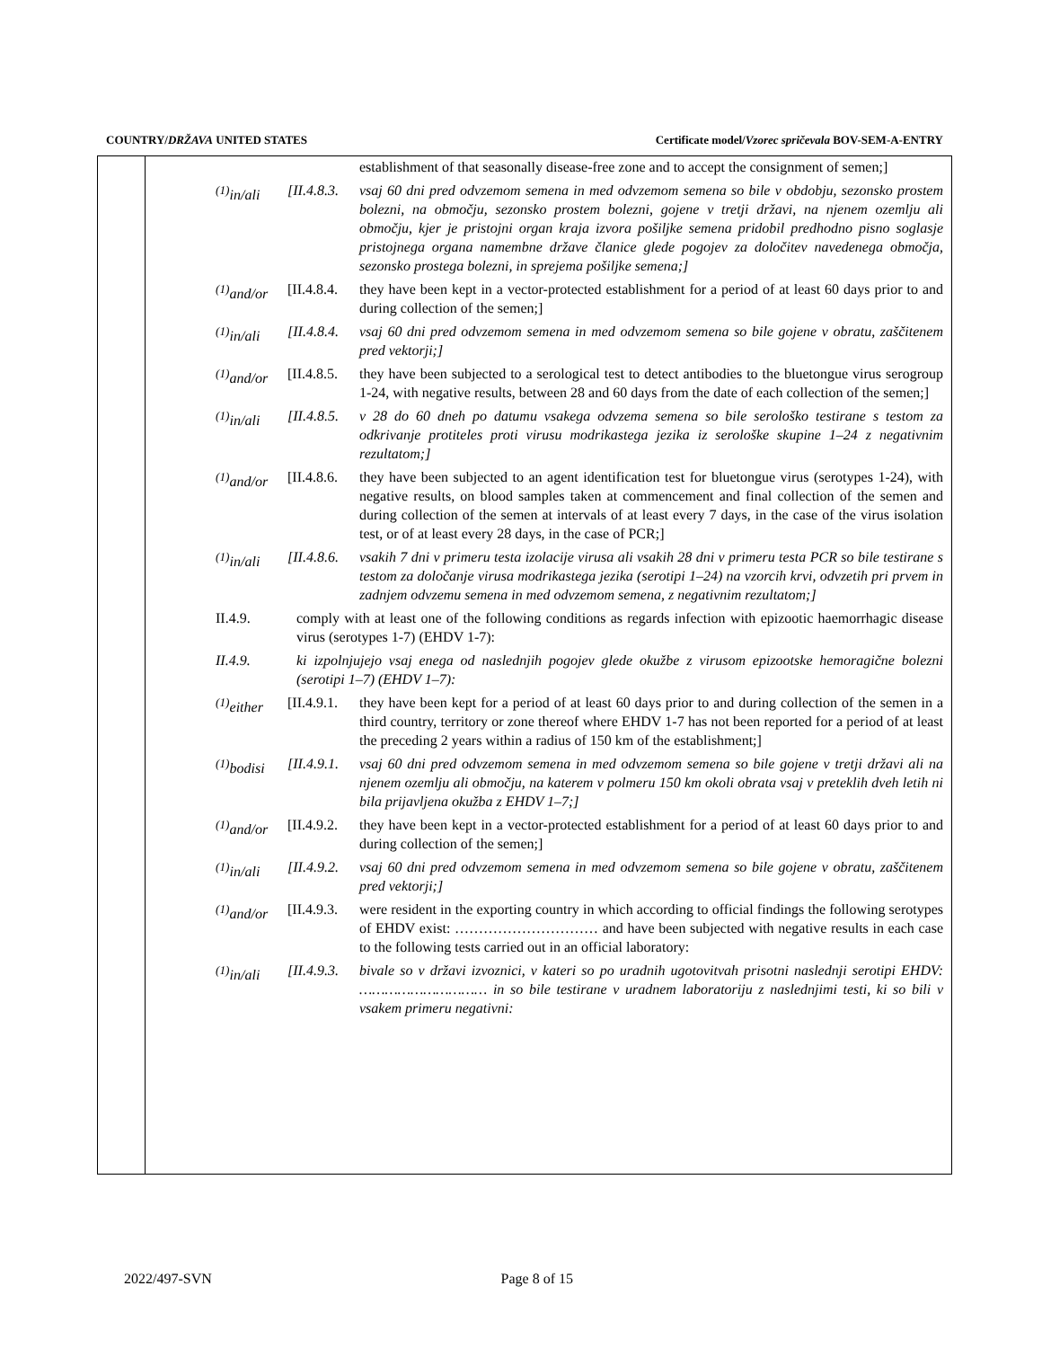COUNTRY/DRŽAVA UNITED STATES Certificate model/Vzorec spričevala BOV-SEM-A-ENTRY
establishment of that seasonally disease-free zone and to accept the consignment of semen;]
<sup>(1)</sup> in/ali
[II.4.8.3.
vsaj 60 dni pred odvzemom semena in med odvzemom semena so bile v obdobju, sezonsko prostem bolezni, na območju, sezonsko prostem bolezni, gojene v tretji državi, na njenem ozemlju ali območju, kjer je pristojni organ kraja izvora pošiljke semena pridobil predhodno pisno soglasje pristojnega organa namembne države članice glede pogojev za določitev navedenega območja, sezonsko prostega bolezni, in sprejema pošiljke semena;]
<sup>(1)</sup> and/or
[II.4.8.4.
they have been kept in a vector-protected establishment for a period of at least 60 days prior to and during collection of the semen;]
<sup>(1)</sup> in/ali
[II.4.8.4.
vsaj 60 dni pred odvzemom semena in med odvzemom semena so bile gojene v obratu, zaščitenem pred vektorji;]
<sup>(1)</sup> and/or
[II.4.8.5.
they have been subjected to a serological test to detect antibodies to the bluetongue virus serogroup 1-24, with negative results, between 28 and 60 days from the date of each collection of the semen;]
<sup>(1)</sup> in/ali
[II.4.8.5.
v 28 do 60 dneh po datumu vsakega odvzema semena so bile serološko testirane s testom za odkrivanje protiteles proti virusu modrikastega jezika iz serološke skupine 1–24 z negativnim rezultatom;]
<sup>(1)</sup> and/or
[II.4.8.6.
they have been subjected to an agent identification test for bluetongue virus (serotypes 1-24), with negative results, on blood samples taken at commencement and final collection of the semen and during collection of the semen at intervals of at least every 7 days, in the case of the virus isolation test, or of at least every 28 days, in the case of PCR;]
<sup>(1)</sup> in/ali
[II.4.8.6.
vsakih 7 dni v primeru testa izolacije virusa ali vsakih 28 dni v primeru testa PCR so bile testirane s testom za določanje virusa modrikastega jezika (serotipi 1–24) na vzorcih krvi, odvzetih pri prvem in zadnjem odvzemu semena in med odvzemom semena, z negativnim rezultatom;]
II.4.9. comply with at least one of the following conditions as regards infection with epizootic haemorrhagic disease virus (serotypes 1-7) (EHDV 1-7):
II.4.9. ki izpolnjujejo vsaj enega od naslednjih pogojev glede okužbe z virusom epizootske hemoragične bolezni (serotipi 1–7) (EHDV 1–7):
<sup>(1)</sup> either
[II.4.9.1.
they have been kept for a period of at least 60 days prior to and during collection of the semen in a third country, territory or zone thereof where EHDV 1-7 has not been reported for a period of at least the preceding 2 years within a radius of 150 km of the establishment;]
<sup>(1)</sup> bodisi
[II.4.9.1.
vsaj 60 dni pred odvzemom semena in med odvzemom semena so bile gojene v tretji državi ali na njenem ozemlju ali območju, na katerem v polmeru 150 km okoli obrata vsaj v preteklih dveh letih ni bila prijavljena okužba z EHDV 1–7;]
<sup>(1)</sup> and/or
[II.4.9.2.
they have been kept in a vector-protected establishment for a period of at least 60 days prior to and during collection of the semen;]
<sup>(1)</sup> in/ali
[II.4.9.2.
vsaj 60 dni pred odvzemom semena in med odvzemom semena so bile gojene v obratu, zaščitenem pred vektorji;]
<sup>(1)</sup> and/or
[II.4.9.3.
were resident in the exporting country in which according to official findings the following serotypes of EHDV exist: ………………………… and have been subjected with negative results in each case to the following tests carried out in an official laboratory:
<sup>(1)</sup> in/ali
[II.4.9.3.
bivale so v državi izvoznici, v kateri so po uradnih ugotovitvah prisotni naslednji serotipi EHDV: ………………………… in so bile testirane v uradnem laboratoriju z naslednjimi testi, ki so bili v vsakem primeru negativni:
2022/497-SVN Page 8 of 15